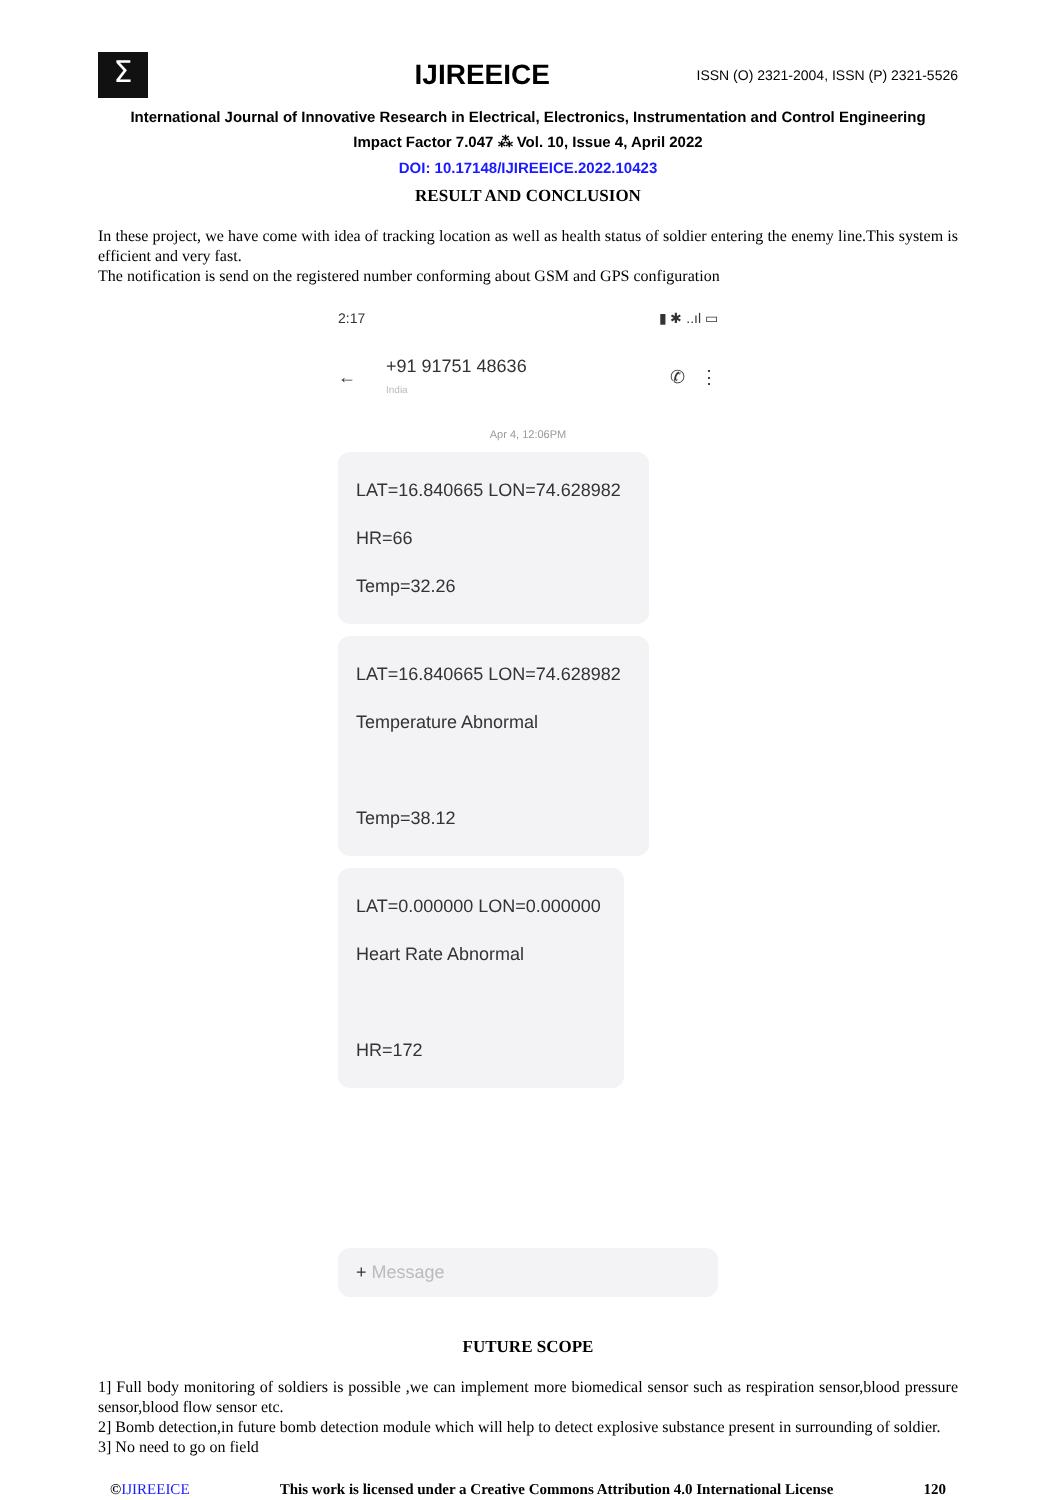Σ
IJIREEICE
ISSN (O) 2321-2004, ISSN (P) 2321-5526
International Journal of Innovative Research in Electrical, Electronics, Instrumentation and Control Engineering
Impact Factor 7.047 ⁂ Vol. 10, Issue 4, April 2022
DOI: 10.17148/IJIREEICE.2022.10423
RESULT AND CONCLUSION
In these project, we have come with idea of tracking location as well as health status of soldier entering the enemy line.This system is efficient and very fast.
The notification is send on the registered number conforming about GSM and GPS configuration
2:17 ▮ ✱ ..ıl ▭
← +91 91751 48636
India ✆ ⋮
Apr 4, 12:06PM
LAT=16.840665 LON=74.628982
HR=66
Temp=32.26
LAT=16.840665 LON=74.628982
Temperature Abnormal
Temp=38.12
LAT=0.000000 LON=0.000000
Heart Rate Abnormal
HR=172
+ Message
FUTURE SCOPE
1] Full body monitoring of soldiers is possible ,we can implement more biomedical sensor such as respiration sensor,blood pressure sensor,blood flow sensor etc.
2] Bomb detection,in future bomb detection module which will help to detect explosive substance present in surrounding of soldier.
3] No need to go on field
©IJIREEICE This work is licensed under a Creative Commons Attribution 4.0 International License 120